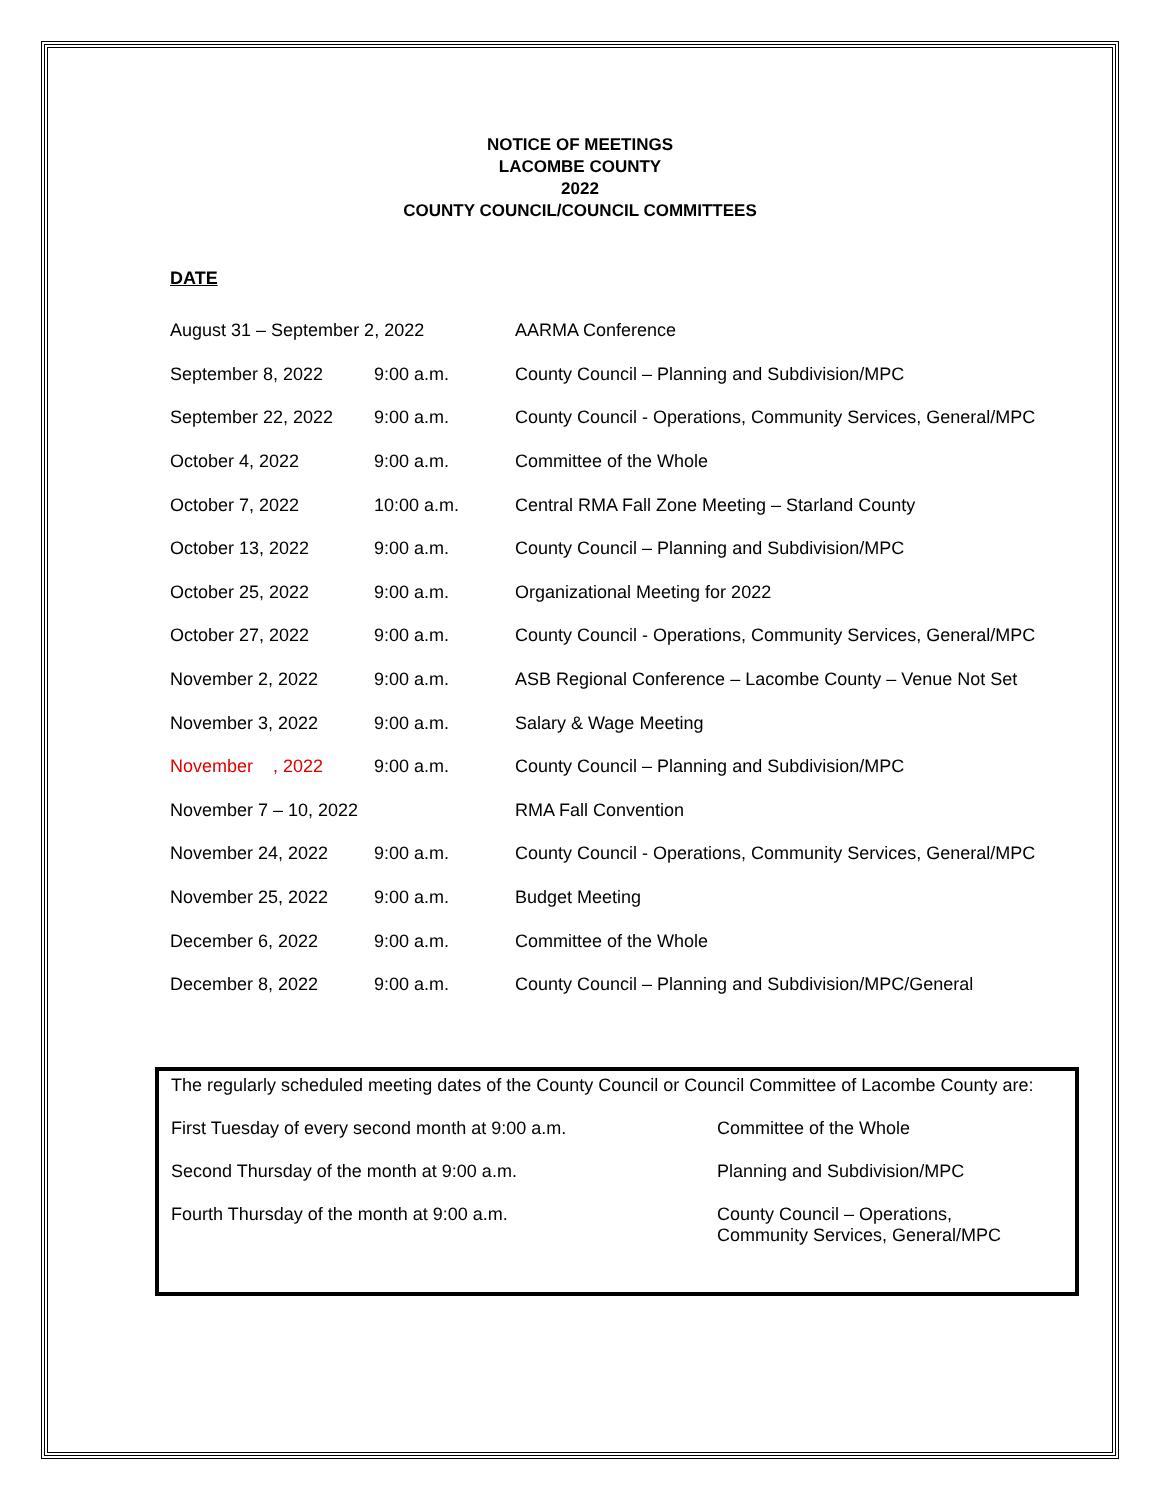NOTICE OF MEETINGS
LACOMBE COUNTY
2022
COUNTY COUNCIL/COUNCIL COMMITTEES
DATE
| August 31 – September 2, 2022 | | AARMA Conference |
| September 8, 2022 | 9:00 a.m. | County Council – Planning and Subdivision/MPC |
| September 22, 2022 | 9:00 a.m. | County Council - Operations, Community Services, General/MPC |
| October 4, 2022 | 9:00 a.m. | Committee of the Whole |
| October 7, 2022 | 10:00 a.m. | Central RMA Fall Zone Meeting – Starland County |
| October 13, 2022 | 9:00 a.m. | County Council – Planning and Subdivision/MPC |
| October 25, 2022 | 9:00 a.m. | Organizational Meeting for 2022 |
| October 27, 2022 | 9:00 a.m. | County Council - Operations, Community Services, General/MPC |
| November 2, 2022 | 9:00 a.m. | ASB Regional Conference – Lacombe County – Venue Not Set |
| November 3, 2022 | 9:00 a.m. | Salary & Wage Meeting |
| November , 2022 | 9:00 a.m. | County Council – Planning and Subdivision/MPC |
| November 7 – 10, 2022 | | RMA Fall Convention |
| November 24, 2022 | 9:00 a.m. | County Council - Operations, Community Services, General/MPC |
| November 25, 2022 | 9:00 a.m. | Budget Meeting |
| December 6, 2022 | 9:00 a.m. | Committee of the Whole |
| December 8, 2022 | 9:00 a.m. | County Council – Planning and Subdivision/MPC/General |
The regularly scheduled meeting dates of the County Council or Council Committee of Lacombe County are:
| First Tuesday of every second month at 9:00 a.m. | Committee of the Whole |
| Second Thursday of the month at 9:00 a.m. | Planning and Subdivision/MPC |
| Fourth Thursday of the month at 9:00 a.m. | County Council – Operations, Community Services, General/MPC |